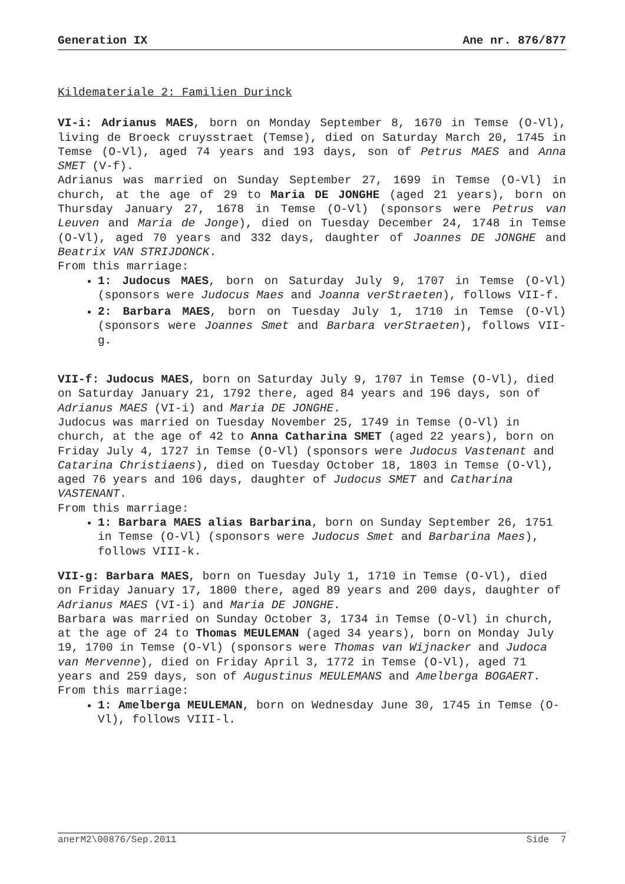Generation IX Ane nr. 876/877
Kildemateriale 2: Familien Durinck
VI-i: Adrianus MAES, born on Monday September 8, 1670 in Temse (O-Vl), living de Broeck cruysstraet (Temse), died on Saturday March 20, 1745 in Temse (O-Vl), aged 74 years and 193 days, son of Petrus MAES and Anna SMET (V-f).
Adrianus was married on Sunday September 27, 1699 in Temse (O-Vl) in church, at the age of 29 to Maria DE JONGHE (aged 21 years), born on Thursday January 27, 1678 in Temse (O-Vl) (sponsors were Petrus van Leuven and Maria de Jonge), died on Tuesday December 24, 1748 in Temse (O-Vl), aged 70 years and 332 days, daughter of Joannes DE JONGHE and Beatrix VAN STRIJDONCK.
From this marriage:
1: Judocus MAES, born on Saturday July 9, 1707 in Temse (O-Vl) (sponsors were Judocus Maes and Joanna verStraeten), follows VII-f.
2: Barbara MAES, born on Tuesday July 1, 1710 in Temse (O-Vl) (sponsors were Joannes Smet and Barbara verStraeten), follows VII-g.
VII-f: Judocus MAES, born on Saturday July 9, 1707 in Temse (O-Vl), died on Saturday January 21, 1792 there, aged 84 years and 196 days, son of Adrianus MAES (VI-i) and Maria DE JONGHE.
Judocus was married on Tuesday November 25, 1749 in Temse (O-Vl) in church, at the age of 42 to Anna Catharina SMET (aged 22 years), born on Friday July 4, 1727 in Temse (O-Vl) (sponsors were Judocus Vastenant and Catarina Christiaens), died on Tuesday October 18, 1803 in Temse (O-Vl), aged 76 years and 106 days, daughter of Judocus SMET and Catharina VASTENANT.
From this marriage:
1: Barbara MAES alias Barbarina, born on Sunday September 26, 1751 in Temse (O-Vl) (sponsors were Judocus Smet and Barbarina Maes), follows VIII-k.
VII-g: Barbara MAES, born on Tuesday July 1, 1710 in Temse (O-Vl), died on Friday January 17, 1800 there, aged 89 years and 200 days, daughter of Adrianus MAES (VI-i) and Maria DE JONGHE.
Barbara was married on Sunday October 3, 1734 in Temse (O-Vl) in church, at the age of 24 to Thomas MEULEMAN (aged 34 years), born on Monday July 19, 1700 in Temse (O-Vl) (sponsors were Thomas van Wijnacker and Judoca van Mervenne), died on Friday April 3, 1772 in Temse (O-Vl), aged 71 years and 259 days, son of Augustinus MEULEMANS and Amelberga BOGAERT.
From this marriage:
1: Amelberga MEULEMAN, born on Wednesday June 30, 1745 in Temse (O-Vl), follows VIII-l.
anerM2\00876/Sep.2011 Side 7